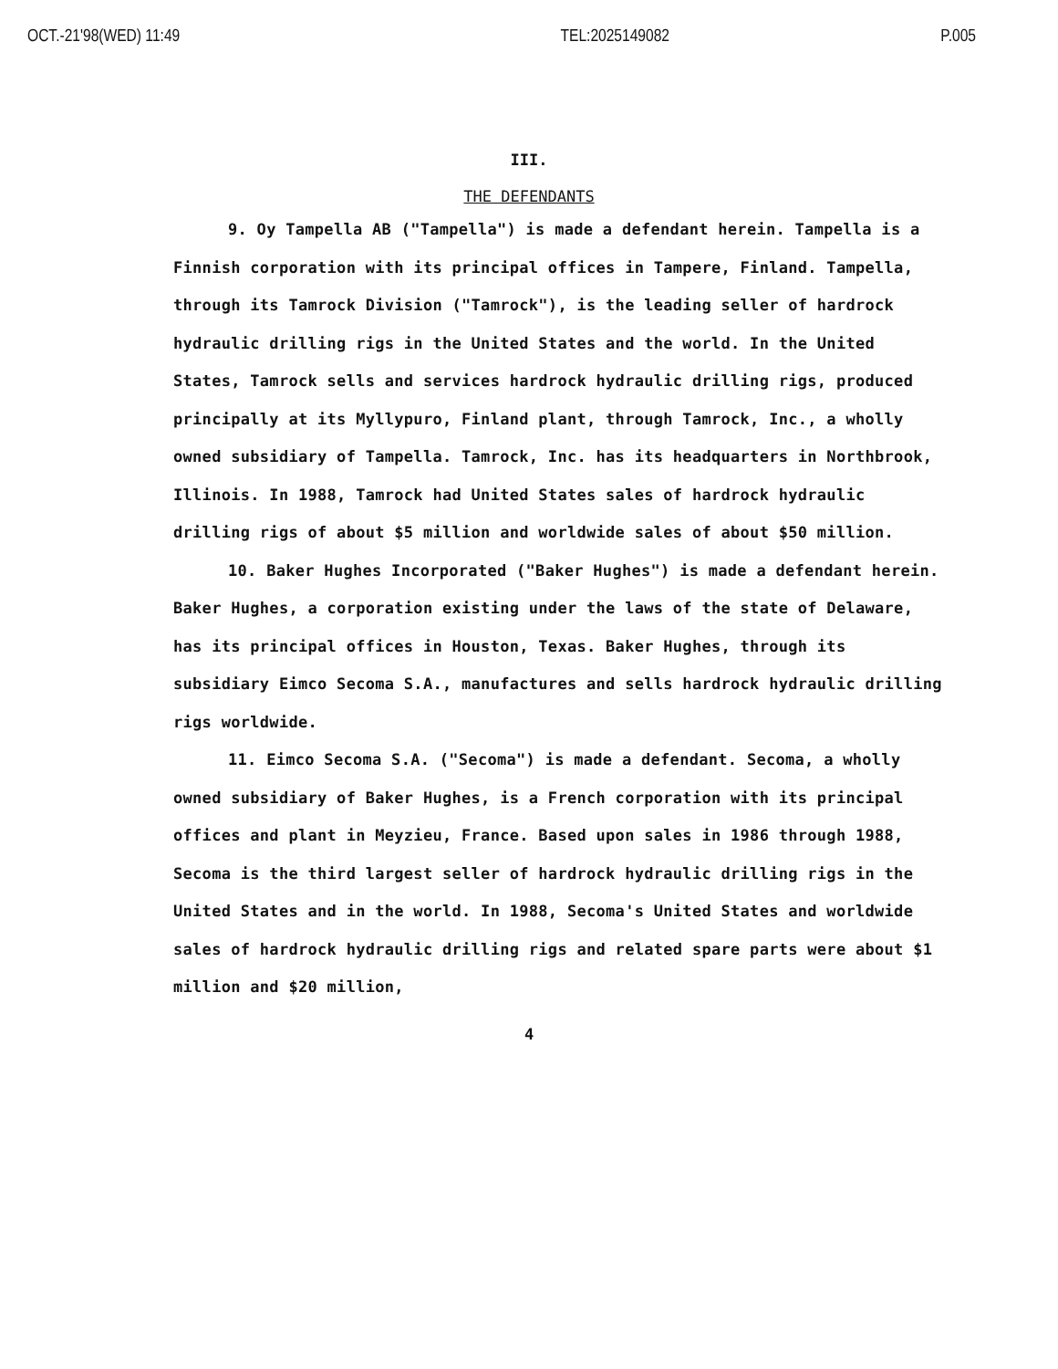OCT.-21'98(WED) 11:49 TEL:2025149082 P.005
III.
THE DEFENDANTS
9. Oy Tampella AB ("Tampella") is made a defendant herein. Tampella is a Finnish corporation with its principal offices in Tampere, Finland. Tampella, through its Tamrock Division ("Tamrock"), is the leading seller of hardrock hydraulic drilling rigs in the United States and the world. In the United States, Tamrock sells and services hardrock hydraulic drilling rigs, produced principally at its Myllypuro, Finland plant, through Tamrock, Inc., a wholly owned subsidiary of Tampella. Tamrock, Inc. has its headquarters in Northbrook, Illinois. In 1988, Tamrock had United States sales of hardrock hydraulic drilling rigs of about $5 million and worldwide sales of about $50 million.
10. Baker Hughes Incorporated ("Baker Hughes") is made a defendant herein. Baker Hughes, a corporation existing under the laws of the state of Delaware, has its principal offices in Houston, Texas. Baker Hughes, through its subsidiary Eimco Secoma S.A., manufactures and sells hardrock hydraulic drilling rigs worldwide.
11. Eimco Secoma S.A. ("Secoma") is made a defendant. Secoma, a wholly owned subsidiary of Baker Hughes, is a French corporation with its principal offices and plant in Meyzieu, France. Based upon sales in 1986 through 1988, Secoma is the third largest seller of hardrock hydraulic drilling rigs in the United States and in the world. In 1988, Secoma's United States and worldwide sales of hardrock hydraulic drilling rigs and related spare parts were about $1 million and $20 million,
4